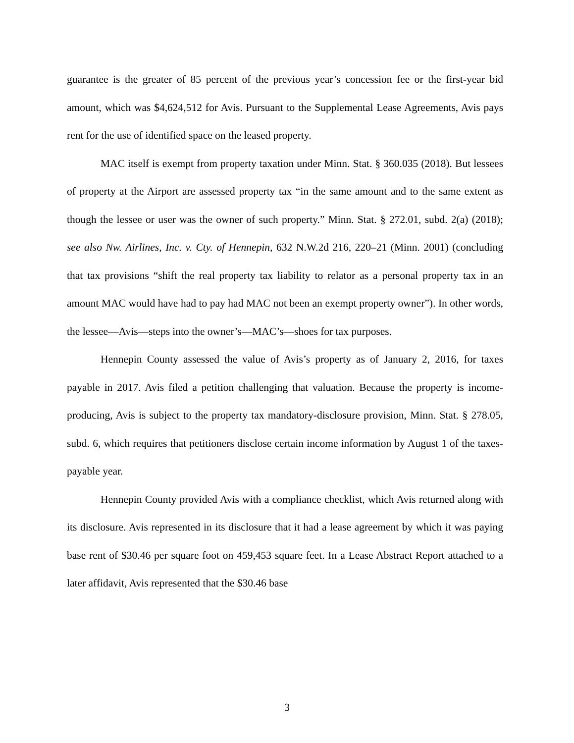guarantee is the greater of 85 percent of the previous year’s concession fee or the first-year bid amount, which was $4,624,512 for Avis. Pursuant to the Supplemental Lease Agreements, Avis pays rent for the use of identified space on the leased property.
MAC itself is exempt from property taxation under Minn. Stat. § 360.035 (2018). But lessees of property at the Airport are assessed property tax “in the same amount and to the same extent as though the lessee or user was the owner of such property.” Minn. Stat. § 272.01, subd. 2(a) (2018); see also Nw. Airlines, Inc. v. Cty. of Hennepin, 632 N.W.2d 216, 220–21 (Minn. 2001) (concluding that tax provisions “shift the real property tax liability to relator as a personal property tax in an amount MAC would have had to pay had MAC not been an exempt property owner”). In other words, the lessee—Avis—steps into the owner’s—MAC’s—shoes for tax purposes.
Hennepin County assessed the value of Avis’s property as of January 2, 2016, for taxes payable in 2017. Avis filed a petition challenging that valuation. Because the property is income-producing, Avis is subject to the property tax mandatory-disclosure provision, Minn. Stat. § 278.05, subd. 6, which requires that petitioners disclose certain income information by August 1 of the taxes-payable year.
Hennepin County provided Avis with a compliance checklist, which Avis returned along with its disclosure. Avis represented in its disclosure that it had a lease agreement by which it was paying base rent of $30.46 per square foot on 459,453 square feet. In a Lease Abstract Report attached to a later affidavit, Avis represented that the $30.46 base
3